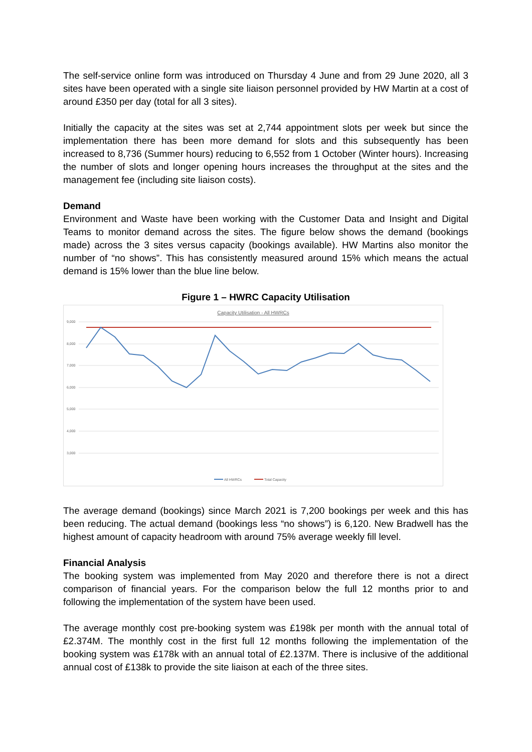The self-service online form was introduced on Thursday 4 June and from 29 June 2020, all 3 sites have been operated with a single site liaison personnel provided by HW Martin at a cost of around £350 per day (total for all 3 sites).
Initially the capacity at the sites was set at 2,744 appointment slots per week but since the implementation there has been more demand for slots and this subsequently has been increased to 8,736 (Summer hours) reducing to 6,552 from 1 October (Winter hours). Increasing the number of slots and longer opening hours increases the throughput at the sites and the management fee (including site liaison costs).
Demand
Environment and Waste have been working with the Customer Data and Insight and Digital Teams to monitor demand across the sites. The figure below shows the demand (bookings made) across the 3 sites versus capacity (bookings available). HW Martins also monitor the number of “no shows”. This has consistently measured around 15% which means the actual demand is 15% lower than the blue line below.
Figure 1 – HWRC Capacity Utilisation
Capacity Utilisation - All HWRCs
9,000
8,000
7,000
6,000
5,000
4,000
3,000
All HWRCs
Total Capacity
The average demand (bookings) since March 2021 is 7,200 bookings per week and this has been reducing. The actual demand (bookings less “no shows”) is 6,120. New Bradwell has the highest amount of capacity headroom with around 75% average weekly fill level.
Financial Analysis
The booking system was implemented from May 2020 and therefore there is not a direct comparison of financial years. For the comparison below the full 12 months prior to and following the implementation of the system have been used.
The average monthly cost pre-booking system was £198k per month with the annual total of £2.374M. The monthly cost in the first full 12 months following the implementation of the booking system was £178k with an annual total of £2.137M. There is inclusive of the additional annual cost of £138k to provide the site liaison at each of the three sites.